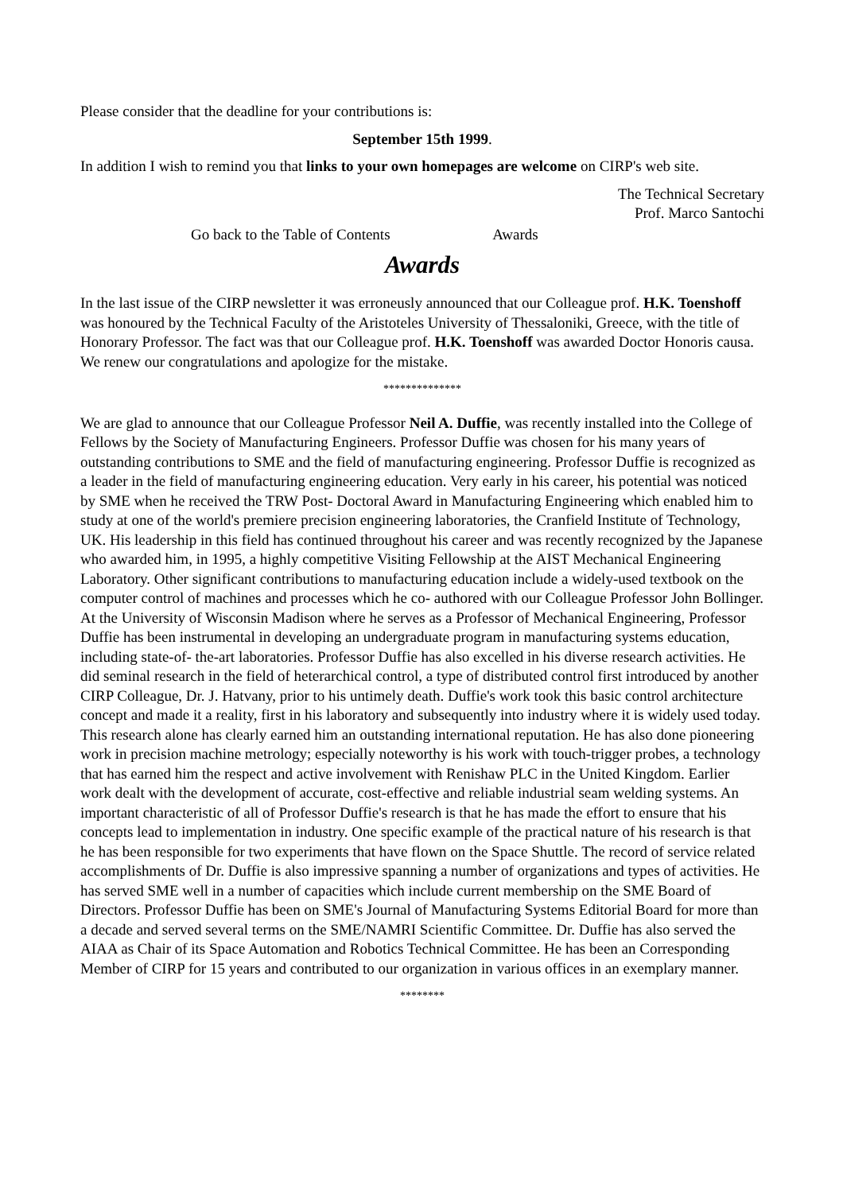Please consider that the deadline for your contributions is:
September 15th 1999.
In addition I wish to remind you that links to your own homepages are welcome on CIRP's web site.
The Technical Secretary
Prof. Marco Santochi
Go back to the Table of Contents Awards
Awards
In the last issue of the CIRP newsletter it was erroneusly announced that our Colleague prof. H.K. Toenshoff was honoured by the Technical Faculty of the Aristoteles University of Thessaloniki, Greece, with the title of Honorary Professor. The fact was that our Colleague prof. H.K. Toenshoff was awarded Doctor Honoris causa. We renew our congratulations and apologize for the mistake.
**************
We are glad to announce that our Colleague Professor Neil A. Duffie, was recently installed into the College of Fellows by the Society of Manufacturing Engineers. Professor Duffie was chosen for his many years of outstanding contributions to SME and the field of manufacturing engineering. Professor Duffie is recognized as a leader in the field of manufacturing engineering education. Very early in his career, his potential was noticed by SME when he received the TRW Post- Doctoral Award in Manufacturing Engineering which enabled him to study at one of the world's premiere precision engineering laboratories, the Cranfield Institute of Technology, UK. His leadership in this field has continued throughout his career and was recently recognized by the Japanese who awarded him, in 1995, a highly competitive Visiting Fellowship at the AIST Mechanical Engineering Laboratory. Other significant contributions to manufacturing education include a widely-used textbook on the computer control of machines and processes which he co- authored with our Colleague Professor John Bollinger. At the University of Wisconsin Madison where he serves as a Professor of Mechanical Engineering, Professor Duffie has been instrumental in developing an undergraduate program in manufacturing systems education, including state-of- the-art laboratories. Professor Duffie has also excelled in his diverse research activities. He did seminal research in the field of heterarchical control, a type of distributed control first introduced by another CIRP Colleague, Dr. J. Hatvany, prior to his untimely death. Duffie's work took this basic control architecture concept and made it a reality, first in his laboratory and subsequently into industry where it is widely used today. This research alone has clearly earned him an outstanding international reputation. He has also done pioneering work in precision machine metrology; especially noteworthy is his work with touch-trigger probes, a technology that has earned him the respect and active involvement with Renishaw PLC in the United Kingdom. Earlier work dealt with the development of accurate, cost-effective and reliable industrial seam welding systems. An important characteristic of all of Professor Duffie's research is that he has made the effort to ensure that his concepts lead to implementation in industry. One specific example of the practical nature of his research is that he has been responsible for two experiments that have flown on the Space Shuttle. The record of service related accomplishments of Dr. Duffie is also impressive spanning a number of organizations and types of activities. He has served SME well in a number of capacities which include current membership on the SME Board of Directors. Professor Duffie has been on SME's Journal of Manufacturing Systems Editorial Board for more than a decade and served several terms on the SME/NAMRI Scientific Committee. Dr. Duffie has also served the AIAA as Chair of its Space Automation and Robotics Technical Committee. He has been an Corresponding Member of CIRP for 15 years and contributed to our organization in various offices in an exemplary manner.
********